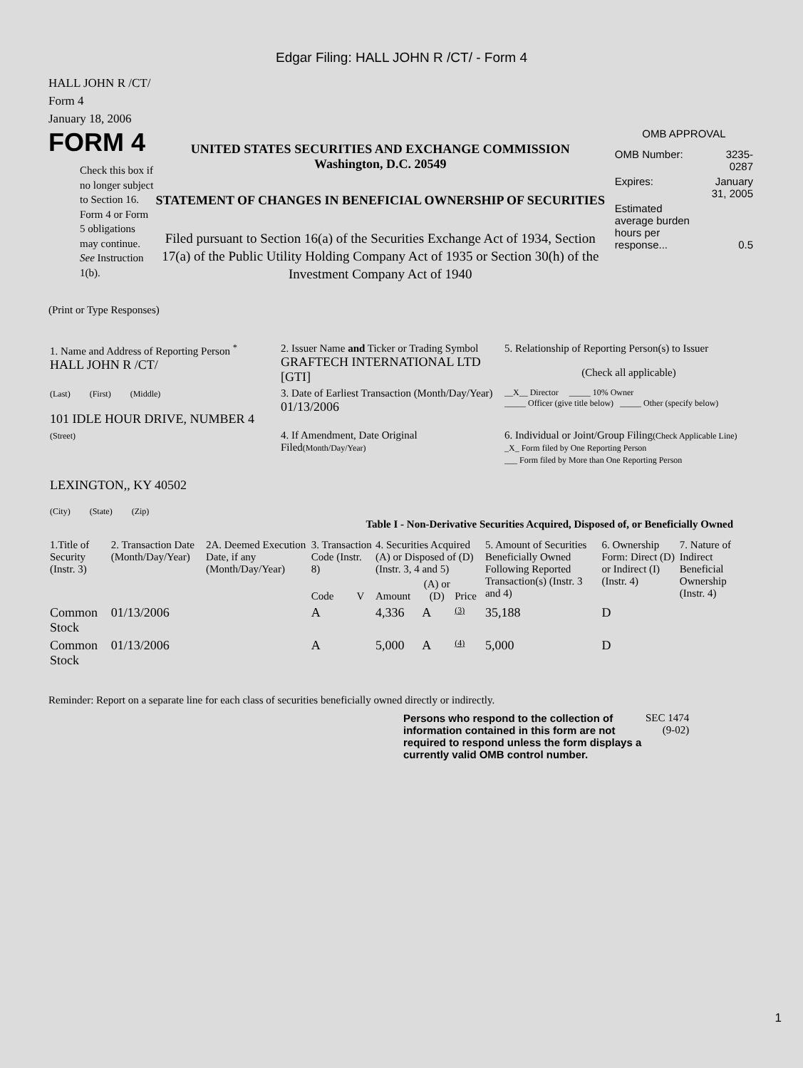Edgar Filing: HALL JOHN R /CT/ - Form 4
HALL JOHN R /CT/
Form 4
January 18, 2006
FORM 4
Check this box if no longer subject to Section 16. Form 4 or Form 5 obligations may continue. See Instruction 1(b).
UNITED STATES SECURITIES AND EXCHANGE COMMISSION
Washington, D.C. 20549
STATEMENT OF CHANGES IN BENEFICIAL OWNERSHIP OF SECURITIES
Filed pursuant to Section 16(a) of the Securities Exchange Act of 1934, Section 17(a) of the Public Utility Holding Company Act of 1935 or Section 30(h) of the Investment Company Act of 1940
OMB APPROVAL
| OMB Number: | 3235-0287 |
| Expires: | January 31, 2005 |
| Estimated average burden hours per response... | 0.5 |
(Print or Type Responses)
| 1. Name and Address of Reporting Person <sup>*</sup> HALL JOHN R /CT/ | 2. Issuer Name and Ticker or Trading Symbol GRAFTECH INTERNATIONAL LTD [GTI] | 5. Relationship of Reporting Person(s) to Issuer (Check all applicable) |
| (Last) (First) (Middle) 101 IDLE HOUR DRIVE, NUMBER 4 | 3. Date of Earliest Transaction (Month/Day/Year) 01/13/2006 | __X__ Director _____ 10% Owner _____ Officer (give title below) _____ Other (specify below) |
| (Street) LEXINGTON,, KY 40502 (City) (State) (Zip) | 4. If Amendment, Date Original Filed (Month/Day/Year) | 6. Individual or Joint/Group Filing (Check Applicable Line) _X_ Form filed by One Reporting Person ___ Form filed by More than One Reporting Person |
Table I - Non-Derivative Securities Acquired, Disposed of, or Beneficially Owned
| 1.Title of Security (Instr. 3) | 2. Transaction Date (Month/Day/Year) | 2A. Deemed Execution Date, if any (Month/Day/Year) | 3. Transaction Code (Instr. 8) | | 4. Securities Acquired (A) or Disposed of (D) (Instr. 3, 4 and 5) | | | 5. Amount of Securities Beneficially Owned Following Reported Transaction(s) (Instr. 3 and 4) | 6. Ownership Form: Direct (D) or Indirect (I) (Instr. 4) | 7. Nature of Indirect Beneficial Ownership (Instr. 4) |
| --- | --- | --- | --- | --- | --- | --- | --- | --- | --- | --- |
| | | | Code | V | Amount | (A) or (D) | Price | | | |
| Common Stock | 01/13/2006 | | A | | 4,336 | A | (3) | 35,188 | D | |
| Common Stock | 01/13/2006 | | A | | 5,000 | A | (4) | 5,000 | D | |
Reminder: Report on a separate line for each class of securities beneficially owned directly or indirectly.
Persons who respond to the collection of information contained in this form are not required to respond unless the form displays a currently valid OMB control number.
SEC 1474
(9-02)
1